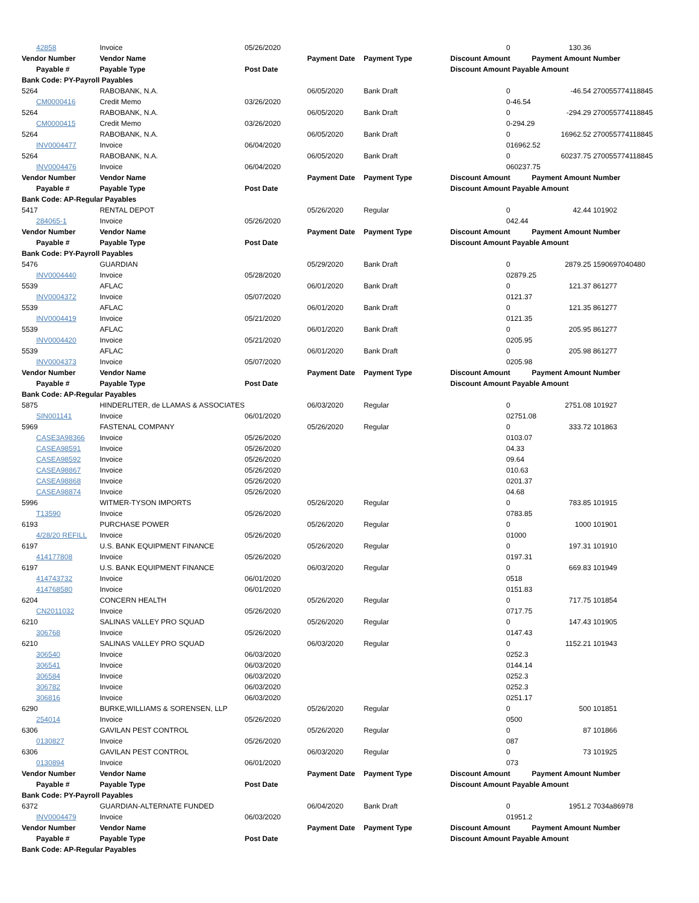| 42858 | Invoice | 05/26/2020 | | | 0 | 130.36 | |
| Vendor Number | Vendor Name | | Payment Date | Payment Type | Discount Amount | Payment Amount | Number |
| Payable # | Payable Type | Post Date | | | Discount Amount | Payable Amount | |
| Bank Code: PY-Payroll Payables | | | | | | | |
| 5264 | RABOBANK, N.A. | | 06/05/2020 | Bank Draft | 0 | -46.54 | 270055774118845 |
| CM0000416 | Credit Memo | 03/26/2020 | | | 0 | -46.54 | |
| 5264 | RABOBANK, N.A. | | 06/05/2020 | Bank Draft | 0 | -294.29 | 270055774118845 |
| CM0000415 | Credit Memo | 03/26/2020 | | | 0 | -294.29 | |
| 5264 | RABOBANK, N.A. | | 06/05/2020 | Bank Draft | 0 | 16962.52 | 270055774118845 |
| INV0004477 | Invoice | 06/04/2020 | | | 0 | 16962.52 | |
| 5264 | RABOBANK, N.A. | | 06/05/2020 | Bank Draft | 0 | 60237.75 | 270055774118845 |
| INV0004476 | Invoice | 06/04/2020 | | | 0 | 60237.75 | |
| Vendor Number | Vendor Name | | Payment Date | Payment Type | Discount Amount | Payment Amount | Number |
| Payable # | Payable Type | Post Date | | | Discount Amount | Payable Amount | |
| Bank Code: AP-Regular Payables | | | | | | | |
| 5417 | RENTAL DEPOT | | 05/26/2020 | Regular | 0 | 42.44 | 101902 |
| 284065-1 | Invoice | 05/26/2020 | | | 0 | 42.44 | |
| Vendor Number | Vendor Name | | Payment Date | Payment Type | Discount Amount | Payment Amount | Number |
| Payable # | Payable Type | Post Date | | | Discount Amount | Payable Amount | |
| Bank Code: PY-Payroll Payables | | | | | | | |
| 5476 | GUARDIAN | | 05/29/2020 | Bank Draft | 0 | 2879.25 | 1590697040480 |
| INV0004440 | Invoice | 05/28/2020 | | | 0 | 2879.25 | |
| 5539 | AFLAC | | 06/01/2020 | Bank Draft | 0 | 121.37 | 861277 |
| INV0004372 | Invoice | 05/07/2020 | | | 0 | 121.37 | |
| 5539 | AFLAC | | 06/01/2020 | Bank Draft | 0 | 121.35 | 861277 |
| INV0004419 | Invoice | 05/21/2020 | | | 0 | 121.35 | |
| 5539 | AFLAC | | 06/01/2020 | Bank Draft | 0 | 205.95 | 861277 |
| INV0004420 | Invoice | 05/21/2020 | | | 0 | 205.95 | |
| 5539 | AFLAC | | 06/01/2020 | Bank Draft | 0 | 205.98 | 861277 |
| INV0004373 | Invoice | 05/07/2020 | | | 0 | 205.98 | |
| Vendor Number | Vendor Name | | Payment Date | Payment Type | Discount Amount | Payment Amount | Number |
| Payable # | Payable Type | Post Date | | | Discount Amount | Payable Amount | |
| Bank Code: AP-Regular Payables | | | | | | | |
| 5875 | HINDERLITER, de LLAMAS & ASSOCIATES | | 06/03/2020 | Regular | 0 | 2751.08 | 101927 |
| SIN001141 | Invoice | 06/01/2020 | | | 0 | 2751.08 | |
| 5969 | FASTENAL COMPANY | | 05/26/2020 | Regular | 0 | 333.72 | 101863 |
| CASE3A98366 | Invoice | 05/26/2020 | | | 0 | 103.07 | |
| CASEA98591 | Invoice | 05/26/2020 | | | 0 | 4.33 | |
| CASEA98592 | Invoice | 05/26/2020 | | | 0 | 9.64 | |
| CASEA98867 | Invoice | 05/26/2020 | | | 0 | 10.63 | |
| CASEA98868 | Invoice | 05/26/2020 | | | 0 | 201.37 | |
| CASEA98874 | Invoice | 05/26/2020 | | | 0 | 4.68 | |
| 5996 | WITMER-TYSON IMPORTS | | 05/26/2020 | Regular | 0 | 783.85 | 101915 |
| T13590 | Invoice | 05/26/2020 | | | 0 | 783.85 | |
| 6193 | PURCHASE POWER | | 05/26/2020 | Regular | 0 | 1000 | 101901 |
| 4/28/20 REFILL | Invoice | 05/26/2020 | | | 0 | 1000 | |
| 6197 | U.S. BANK EQUIPMENT FINANCE | | 05/26/2020 | Regular | 0 | 197.31 | 101910 |
| 414177808 | Invoice | 05/26/2020 | | | 0 | 197.31 | |
| 6197 | U.S. BANK EQUIPMENT FINANCE | | 06/03/2020 | Regular | 0 | 669.83 | 101949 |
| 414743732 | Invoice | 06/01/2020 | | | 0 | 518 | |
| 414768580 | Invoice | 06/01/2020 | | | 0 | 151.83 | |
| 6204 | CONCERN HEALTH | | 05/26/2020 | Regular | 0 | 717.75 | 101854 |
| CN2011032 | Invoice | 05/26/2020 | | | 0 | 717.75 | |
| 6210 | SALINAS VALLEY PRO SQUAD | | 05/26/2020 | Regular | 0 | 147.43 | 101905 |
| 306768 | Invoice | 05/26/2020 | | | 0 | 147.43 | |
| 6210 | SALINAS VALLEY PRO SQUAD | | 06/03/2020 | Regular | 0 | 1152.21 | 101943 |
| 306540 | Invoice | 06/03/2020 | | | 0 | 252.3 | |
| 306541 | Invoice | 06/03/2020 | | | 0 | 144.14 | |
| 306584 | Invoice | 06/03/2020 | | | 0 | 252.3 | |
| 306782 | Invoice | 06/03/2020 | | | 0 | 252.3 | |
| 306816 | Invoice | 06/03/2020 | | | 0 | 251.17 | |
| 6290 | BURKE,WILLIAMS & SORENSEN, LLP | | 05/26/2020 | Regular | 0 | 500 | 101851 |
| 254014 | Invoice | 05/26/2020 | | | 0 | 500 | |
| 6306 | GAVILAN PEST CONTROL | | 05/26/2020 | Regular | 0 | 87 | 101866 |
| 0130827 | Invoice | 05/26/2020 | | | 0 | 87 | |
| 6306 | GAVILAN PEST CONTROL | | 06/03/2020 | Regular | 0 | 73 | 101925 |
| 0130894 | Invoice | 06/01/2020 | | | 0 | 73 | |
| Vendor Number | Vendor Name | | Payment Date | Payment Type | Discount Amount | Payment Amount | Number |
| Payable # | Payable Type | Post Date | | | Discount Amount | Payable Amount | |
| Bank Code: PY-Payroll Payables | | | | | | | |
| 6372 | GUARDIAN-ALTERNATE FUNDED | | 06/04/2020 | Bank Draft | 0 | 1951.2 | 7034a86978 |
| INV0004479 | Invoice | 06/03/2020 | | | 0 | 1951.2 | |
| Vendor Number | Vendor Name | | Payment Date | Payment Type | Discount Amount | Payment Amount | Number |
| Payable # | Payable Type | Post Date | | | Discount Amount | Payable Amount | |
| Bank Code: AP-Regular Payables | | | | | | | |